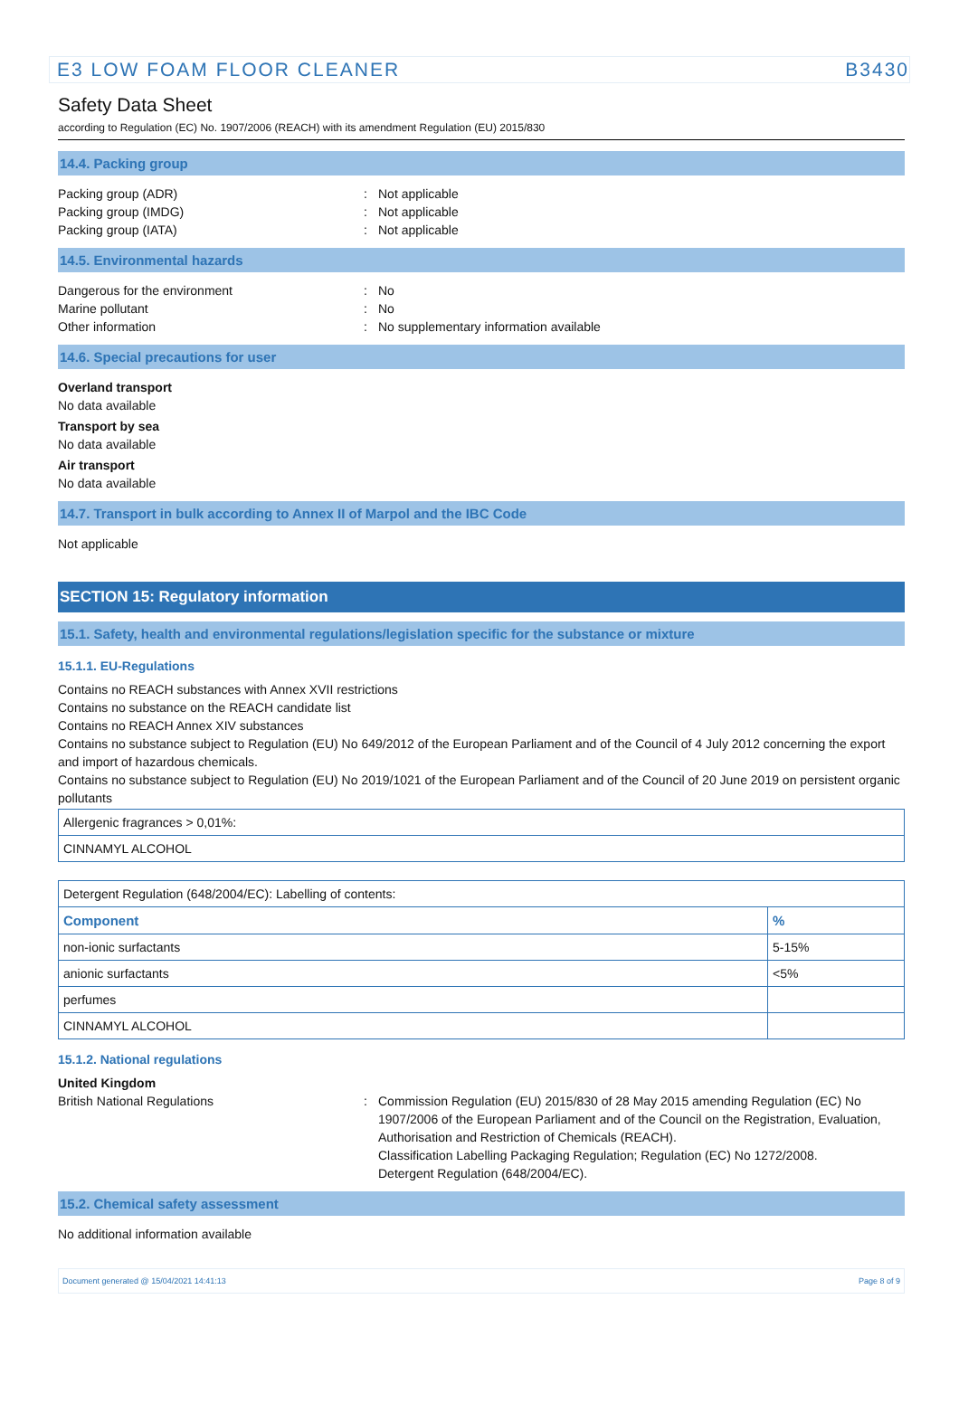E3 LOW FOAM FLOOR CLEANER B3430
Safety Data Sheet
according to Regulation (EC) No. 1907/2006 (REACH) with its amendment Regulation (EU) 2015/830
14.4. Packing group
Packing group (ADR): Not applicable
Packing group (IMDG): Not applicable
Packing group (IATA): Not applicable
14.5. Environmental hazards
Dangerous for the environment: No
Marine pollutant: No
Other information: No supplementary information available
14.6. Special precautions for user
Overland transport
No data available
Transport by sea
No data available
Air transport
No data available
14.7. Transport in bulk according to Annex II of Marpol and the IBC Code
Not applicable
SECTION 15: Regulatory information
15.1. Safety, health and environmental regulations/legislation specific for the substance or mixture
15.1.1. EU-Regulations
Contains no REACH substances with Annex XVII restrictions
Contains no substance on the REACH candidate list
Contains no REACH Annex XIV substances
Contains no substance subject to Regulation (EU) No 649/2012 of the European Parliament and of the Council of 4 July 2012 concerning the export and import of hazardous chemicals.
Contains no substance subject to Regulation (EU) No 2019/1021 of the European Parliament and of the Council of 20 June 2019 on persistent organic pollutants
| Allergenic fragrances > 0,01%: |
| CINNAMYL ALCOHOL |
| Detergent Regulation (648/2004/EC): Labelling of contents: | |
| Component | % |
| non-ionic surfactants | 5-15% |
| anionic surfactants | <5% |
| perfumes | |
| CINNAMYL ALCOHOL | |
15.1.2. National regulations
United Kingdom
British National Regulations: Commission Regulation (EU) 2015/830 of 28 May 2015 amending Regulation (EC) No 1907/2006 of the European Parliament and of the Council on the Registration, Evaluation, Authorisation and Restriction of Chemicals (REACH).
Classification Labelling Packaging Regulation; Regulation (EC) No 1272/2008.
Detergent Regulation (648/2004/EC).
15.2. Chemical safety assessment
No additional information available
Document generated @ 15/04/2021 14:41:13 Page 8 of 9